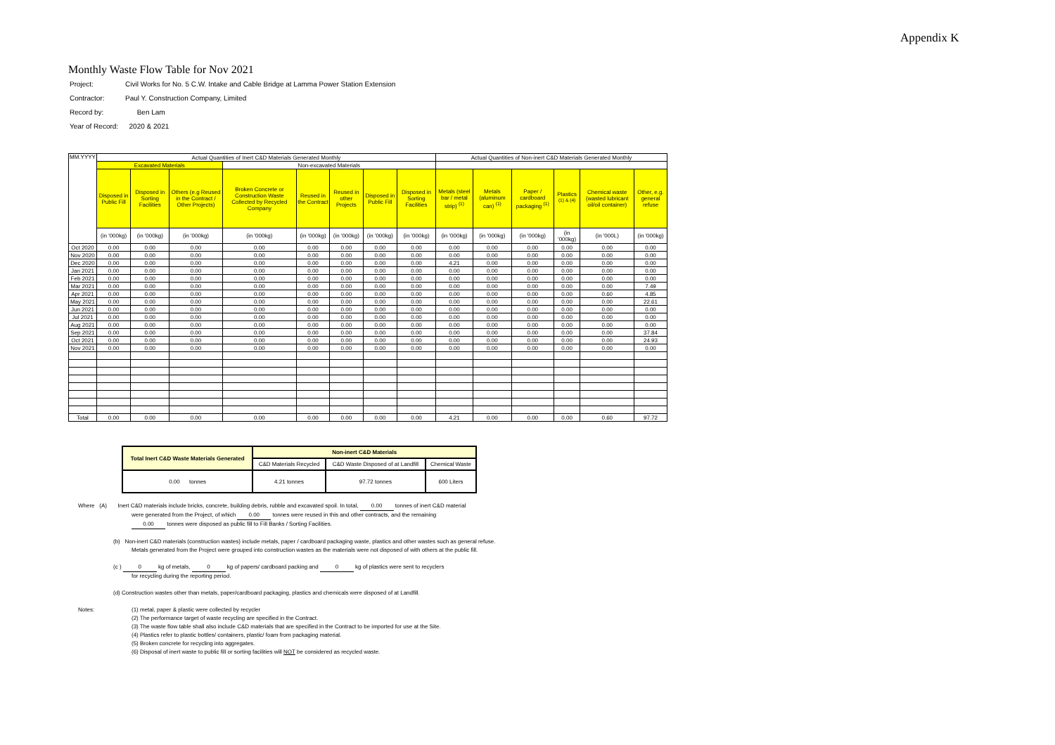Appendix K
Monthly Waste Flow Table for Nov 2021
| Project: | Civil Works for No. 5 C.W. Intake and Cable Bridge at Lamma Power Station Extension |
| Contractor: | Paul Y. Construction Company, Limited |
| Record by: | Ben Lam |
| Year of Record: | 2020 & 2021 |
| MM.YYYY | Actual Quantities of Inert C&D Materials Generated Monthly | | | | | | | | Actual Quantities of Non-inert C&D Materials Generated Monthly | | | | | |
| --- | --- | --- | --- | --- | --- | --- | --- | --- | --- | --- | --- | --- | --- | --- |
| | Excavated Materials | | | Non-excavated Materials | | | | | | | | | | |
| | Disposed in Public Fill | Disposed in Sorting Facilities | Others (e.g Reused in the Contract / Other Projects) | Broken Concrete or Construction Waste Collected by Recycled Company | Reused in the Contract | Reused in other Projects | Disposed in Public Fill | Disposed in Sorting Facilities | Metals (steel bar / metal strip) <sup>(1)</sup> | Metals (aluminum can) <sup>(1)</sup> | Paper / cardboard packaging <sup>(1)</sup> | Plastics <sup>(1) & (4)</sup> | Chemical waste (wasted lubricant oil/oil container) | Other, e.g. general refuse |
| | (in '000kg) | (in '000kg) | (in '000kg) | (in '000kg) | (in '000kg) | (in '000kg) | (in '000kg) | (in '000kg) | (in '000kg) | (in '000kg) | (in '000kg) | (in '000kg) | (in '000L) | (in '000kg) |
| Oct 2020 | 0.00 | 0.00 | 0.00 | 0.00 | 0.00 | 0.00 | 0.00 | 0.00 | 0.00 | 0.00 | 0.00 | 0.00 | 0.00 | 0.00 |
| Nov 2020 | 0.00 | 0.00 | 0.00 | 0.00 | 0.00 | 0.00 | 0.00 | 0.00 | 0.00 | 0.00 | 0.00 | 0.00 | 0.00 | 0.00 |
| Dec 2020 | 0.00 | 0.00 | 0.00 | 0.00 | 0.00 | 0.00 | 0.00 | 0.00 | 4.21 | 0.00 | 0.00 | 0.00 | 0.00 | 0.00 |
| Jan 2021 | 0.00 | 0.00 | 0.00 | 0.00 | 0.00 | 0.00 | 0.00 | 0.00 | 0.00 | 0.00 | 0.00 | 0.00 | 0.00 | 0.00 |
| Feb 2021 | 0.00 | 0.00 | 0.00 | 0.00 | 0.00 | 0.00 | 0.00 | 0.00 | 0.00 | 0.00 | 0.00 | 0.00 | 0.00 | 0.00 |
| Mar 2021 | 0.00 | 0.00 | 0.00 | 0.00 | 0.00 | 0.00 | 0.00 | 0.00 | 0.00 | 0.00 | 0.00 | 0.00 | 0.00 | 7.49 |
| Apr 2021 | 0.00 | 0.00 | 0.00 | 0.00 | 0.00 | 0.00 | 0.00 | 0.00 | 0.00 | 0.00 | 0.00 | 0.00 | 0.60 | 4.85 |
| May 2021 | 0.00 | 0.00 | 0.00 | 0.00 | 0.00 | 0.00 | 0.00 | 0.00 | 0.00 | 0.00 | 0.00 | 0.00 | 0.00 | 22.61 |
| Jun 2021 | 0.00 | 0.00 | 0.00 | 0.00 | 0.00 | 0.00 | 0.00 | 0.00 | 0.00 | 0.00 | 0.00 | 0.00 | 0.00 | 0.00 |
| Jul 2021 | 0.00 | 0.00 | 0.00 | 0.00 | 0.00 | 0.00 | 0.00 | 0.00 | 0.00 | 0.00 | 0.00 | 0.00 | 0.00 | 0.00 |
| Aug 2021 | 0.00 | 0.00 | 0.00 | 0.00 | 0.00 | 0.00 | 0.00 | 0.00 | 0.00 | 0.00 | 0.00 | 0.00 | 0.00 | 0.00 |
| Sep 2021 | 0.00 | 0.00 | 0.00 | 0.00 | 0.00 | 0.00 | 0.00 | 0.00 | 0.00 | 0.00 | 0.00 | 0.00 | 0.00 | 37.84 |
| Oct 2021 | 0.00 | 0.00 | 0.00 | 0.00 | 0.00 | 0.00 | 0.00 | 0.00 | 0.00 | 0.00 | 0.00 | 0.00 | 0.00 | 24.93 |
| Nov 2021 | 0.00 | 0.00 | 0.00 | 0.00 | 0.00 | 0.00 | 0.00 | 0.00 | 0.00 | 0.00 | 0.00 | 0.00 | 0.00 | 0.00 |
| Total | 0.00 | 0.00 | 0.00 | 0.00 | 0.00 | 0.00 | 0.00 | 0.00 | 4.21 | 0.00 | 0.00 | 0.00 | 0.60 | 97.72 |
| Total Inert C&D Waste Materials Generated | Non-inert C&D Materials | | |
| --- | --- | --- | --- |
| | C&D Materials Recycled | C&D Waste Disposed of at Landfill | Chemical Waste |
| 0.00 tonnes | 4.21 tonnes | 97.72 tonnes | 600 Liters |
Where (A) Inert C&D materials include bricks, concrete, building debris, rubble and excavated spoil. In total, 0.00 tonnes of inert C&D material
were generated from the Project, of which 0.00 tonnes were reused in this and other contracts, and the remaining
0.00 tonnes were disposed as public fill to Fill Banks / Sorting Facilities.
(b) Non-inert C&D materials (construction wastes) include metals, paper / cardboard packaging waste, plastics and other wastes such as general refuse.
Metals generated from the Project were grouped into construction wastes as the materials were not disposed of with others at the public fill.
(c ) 0 kg of metals, 0 kg of papers/ cardboard packing and 0 kg of plastics were sent to recyclers
for recycling during the reporting period.
(d) Construction wastes other than metals, paper/cardboard packaging, plastics and chemicals were disposed of at Landfill.
Notes: (1) metal, paper & plastic were collected by recycler
(2) The performance target of waste recycling are specified in the Contract.
(3) The waste flow table shall also include C&D materials that are specified in the Contract to be imported for use at the Site.
(4) Plastics refer to plastic bottles/ containers, plastic/ foam from packaging material.
(5) Broken concrete for recycling into aggregates.
(6) Disposal of inert waste to public fill or sorting facilities will NOT be considered as recycled waste.